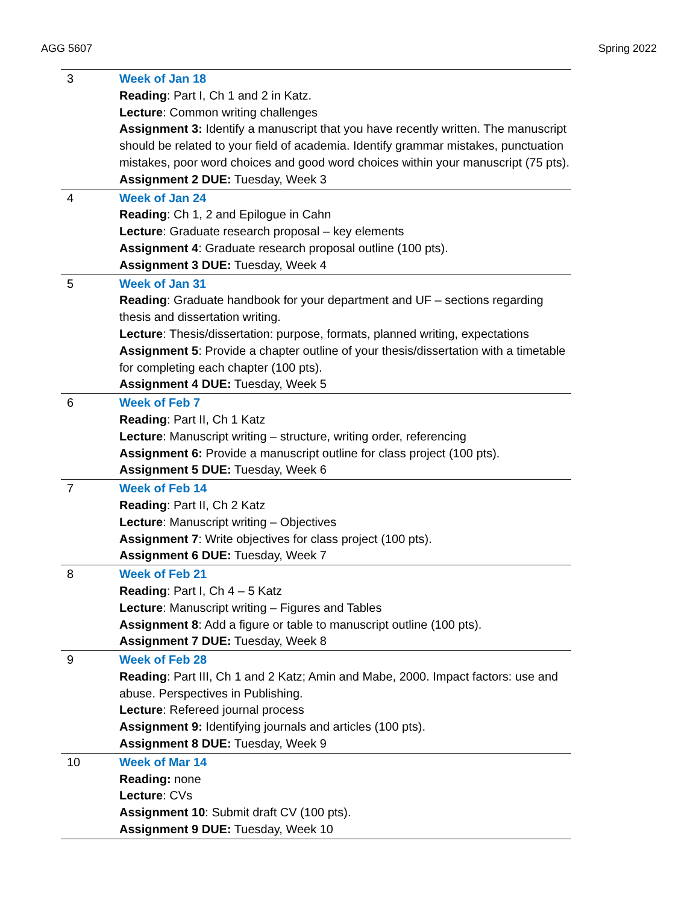AGG 5607 Spring 2022
| 3 | Week of Jan 18 Reading : Part I, Ch 1 and 2 in Katz. Lecture : Common writing challenges Assignment 3: Identify a manuscript that you have recently written. The manuscript should be related to your field of academia. Identify grammar mistakes, punctuation mistakes, poor word choices and good word choices within your manuscript (75 pts). Assignment 2 DUE: Tuesday, Week 3 |
| 4 | Week of Jan 24 Reading : Ch 1, 2 and Epilogue in Cahn Lecture : Graduate research proposal – key elements Assignment 4 : Graduate research proposal outline (100 pts). Assignment 3 DUE: Tuesday, Week 4 |
| 5 | Week of Jan 31 Reading : Graduate handbook for your department and UF – sections regarding thesis and dissertation writing. Lecture : Thesis/dissertation: purpose, formats, planned writing, expectations Assignment 5 : Provide a chapter outline of your thesis/dissertation with a timetable for completing each chapter (100 pts). Assignment 4 DUE: Tuesday, Week 5 |
| 6 | Week of Feb 7 Reading : Part II, Ch 1 Katz Lecture : Manuscript writing – structure, writing order, referencing Assignment 6: Provide a manuscript outline for class project (100 pts). Assignment 5 DUE: Tuesday, Week 6 |
| 7 | Week of Feb 14 Reading : Part II, Ch 2 Katz Lecture : Manuscript writing – Objectives Assignment 7 : Write objectives for class project (100 pts). Assignment 6 DUE: Tuesday, Week 7 |
| 8 | Week of Feb 21 Reading : Part I, Ch 4 – 5 Katz Lecture : Manuscript writing – Figures and Tables Assignment 8 : Add a figure or table to manuscript outline (100 pts). Assignment 7 DUE: Tuesday, Week 8 |
| 9 | Week of Feb 28 Reading : Part III, Ch 1 and 2 Katz; Amin and Mabe, 2000. Impact factors: use and abuse. Perspectives in Publishing. Lecture : Refereed journal process Assignment 9: Identifying journals and articles (100 pts). Assignment 8 DUE: Tuesday, Week 9 |
| 10 | Week of Mar 14 Reading: none Lecture : CVs Assignment 10 : Submit draft CV (100 pts). Assignment 9 DUE: Tuesday, Week 10 |